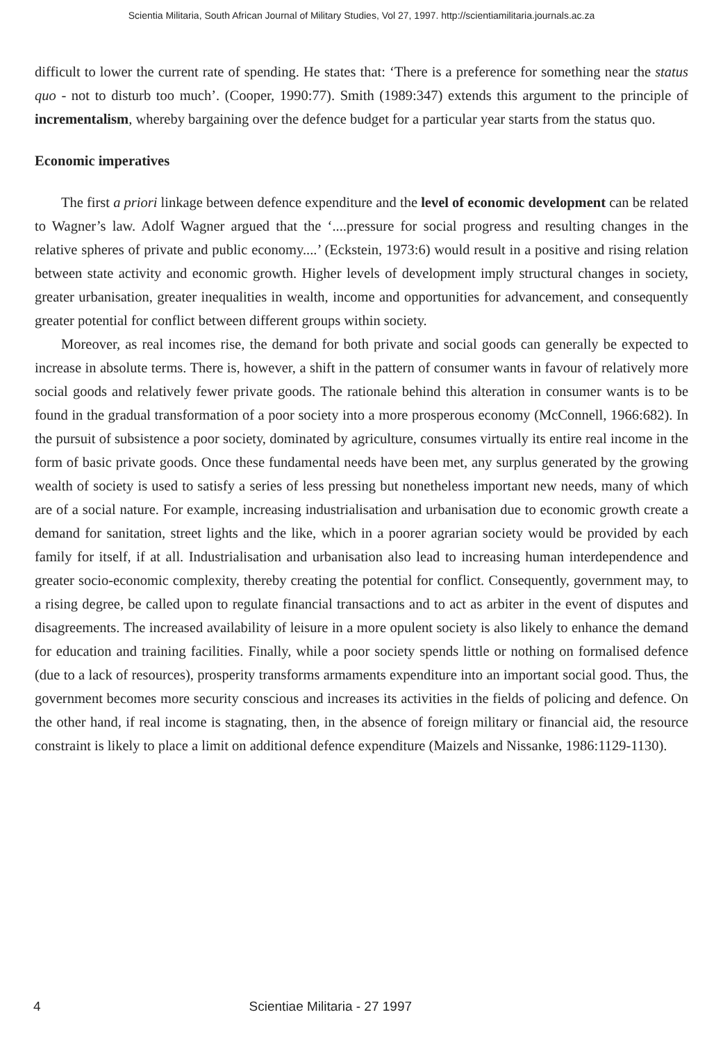Scientia Militaria, South African Journal of Military Studies, Vol 27, 1997. http://scientiamilitaria.journals.ac.za
difficult to lower the current rate of spending. He states that: ‘There is a preference for something near the status quo - not to disturb too much’. (Cooper, 1990:77). Smith (1989:347) extends this argument to the principle of incrementalism, whereby bargaining over the defence budget for a particular year starts from the status quo.
Economic imperatives
The first a priori linkage between defence expenditure and the level of economic development can be related to Wagner’s law. Adolf Wagner argued that the ‘....pressure for social progress and resulting changes in the relative spheres of private and public economy....’ (Eckstein, 1973:6) would result in a positive and rising relation between state activity and economic growth. Higher levels of development imply structural changes in society, greater urbanisation, greater inequalities in wealth, income and opportunities for advancement, and consequently greater potential for conflict between different groups within society.
Moreover, as real incomes rise, the demand for both private and social goods can generally be expected to increase in absolute terms. There is, however, a shift in the pattern of consumer wants in favour of relatively more social goods and relatively fewer private goods. The rationale behind this alteration in consumer wants is to be found in the gradual transformation of a poor society into a more prosperous economy (McConnell, 1966:682). In the pursuit of subsistence a poor society, dominated by agriculture, consumes virtually its entire real income in the form of basic private goods. Once these fundamental needs have been met, any surplus generated by the growing wealth of society is used to satisfy a series of less pressing but nonetheless important new needs, many of which are of a social nature. For example, increasing industrialisation and urbanisation due to economic growth create a demand for sanitation, street lights and the like, which in a poorer agrarian society would be provided by each family for itself, if at all. Industrialisation and urbanisation also lead to increasing human interdependence and greater socio-economic complexity, thereby creating the potential for conflict. Consequently, government may, to a rising degree, be called upon to regulate financial transactions and to act as arbiter in the event of disputes and disagreements. The increased availability of leisure in a more opulent society is also likely to enhance the demand for education and training facilities. Finally, while a poor society spends little or nothing on formalised defence (due to a lack of resources), prosperity transforms armaments expenditure into an important social good. Thus, the government becomes more security conscious and increases its activities in the fields of policing and defence. On the other hand, if real income is stagnating, then, in the absence of foreign military or financial aid, the resource constraint is likely to place a limit on additional defence expenditure (Maizels and Nissanke, 1986:1129-1130).
4 Scientiae Militaria - 27 1997